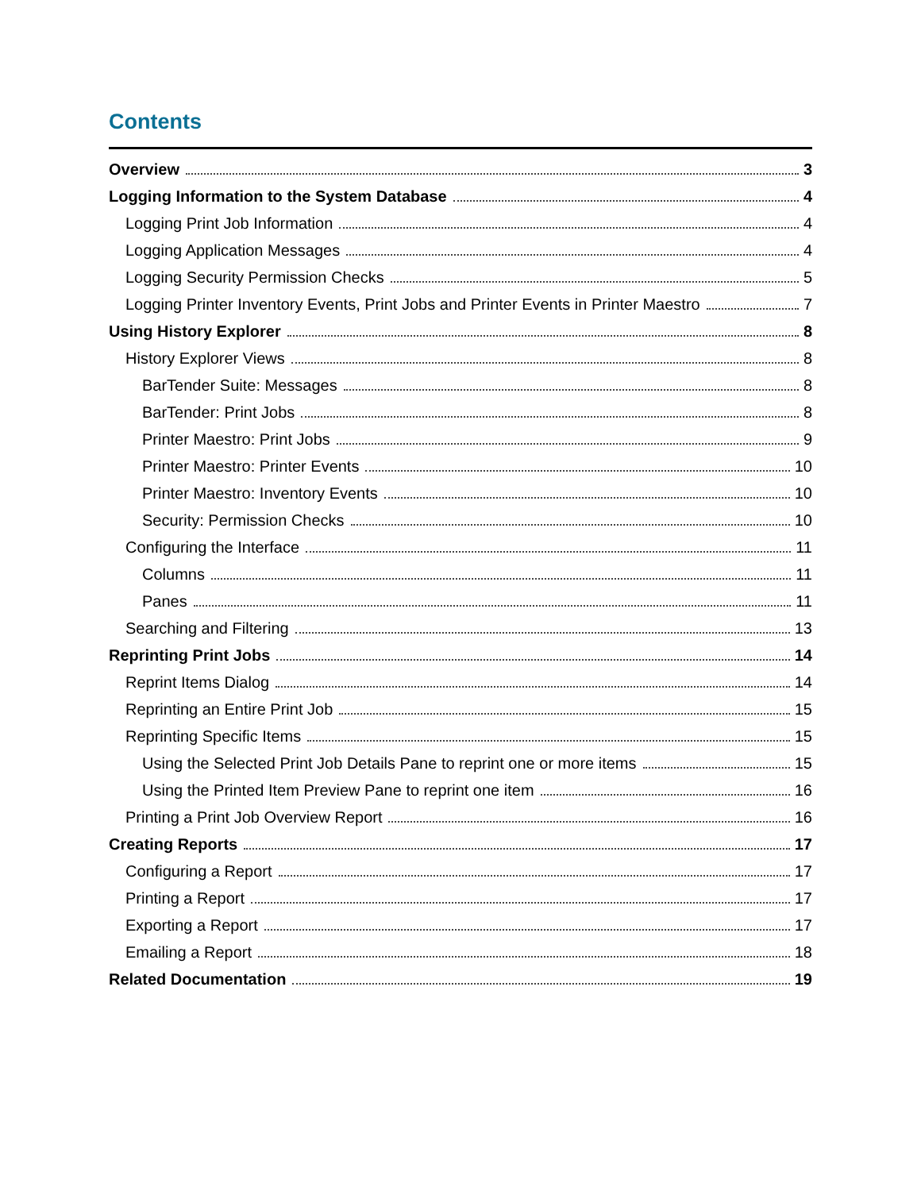Contents
Overview 3
Logging Information to the System Database 4
Logging Print Job Information 4
Logging Application Messages 4
Logging Security Permission Checks 5
Logging Printer Inventory Events, Print Jobs and Printer Events in Printer Maestro 7
Using History Explorer 8
History Explorer Views 8
BarTender Suite: Messages 8
BarTender: Print Jobs 8
Printer Maestro: Print Jobs 9
Printer Maestro: Printer Events 10
Printer Maestro: Inventory Events 10
Security: Permission Checks 10
Configuring the Interface 11
Columns 11
Panes 11
Searching and Filtering 13
Reprinting Print Jobs 14
Reprint Items Dialog 14
Reprinting an Entire Print Job 15
Reprinting Specific Items 15
Using the Selected Print Job Details Pane to reprint one or more items 15
Using the Printed Item Preview Pane to reprint one item 16
Printing a Print Job Overview Report 16
Creating Reports 17
Configuring a Report 17
Printing a Report 17
Exporting a Report 17
Emailing a Report 18
Related Documentation 19